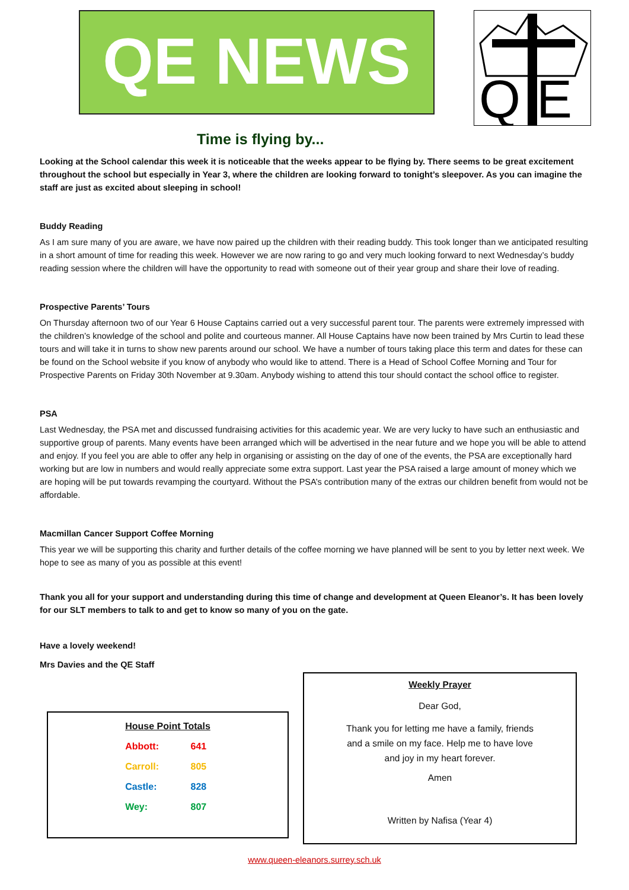QE NEWS
Q
E
Time is flying by...
Looking at the School calendar this week it is noticeable that the weeks appear to be flying by. There seems to be great excitement throughout the school but especially in Year 3, where the children are looking forward to tonight’s sleepover. As you can imagine the staff are just as excited about sleeping in school!
Buddy Reading
As I am sure many of you are aware, we have now paired up the children with their reading buddy. This took longer than we anticipated resulting in a short amount of time for reading this week. However we are now raring to go and very much looking forward to next Wednesday’s buddy reading session where the children will have the opportunity to read with someone out of their year group and share their love of reading.
Prospective Parents’ Tours
On Thursday afternoon two of our Year 6 House Captains carried out a very successful parent tour. The parents were extremely impressed with the children’s knowledge of the school and polite and courteous manner. All House Captains have now been trained by Mrs Curtin to lead these tours and will take it in turns to show new parents around our school. We have a number of tours taking place this term and dates for these can be found on the School website if you know of anybody who would like to attend. There is a Head of School Coffee Morning and Tour for Prospective Parents on Friday 30th November at 9.30am. Anybody wishing to attend this tour should contact the school office to register.
PSA
Last Wednesday, the PSA met and discussed fundraising activities for this academic year. We are very lucky to have such an enthusiastic and supportive group of parents. Many events have been arranged which will be advertised in the near future and we hope you will be able to attend and enjoy. If you feel you are able to offer any help in organising or assisting on the day of one of the events, the PSA are exceptionally hard working but are low in numbers and would really appreciate some extra support. Last year the PSA raised a large amount of money which we are hoping will be put towards revamping the courtyard. Without the PSA’s contribution many of the extras our children benefit from would not be affordable.
Macmillan Cancer Support Coffee Morning
This year we will be supporting this charity and further details of the coffee morning we have planned will be sent to you by letter next week. We hope to see as many of you as possible at this event!
Thank you all for your support and understanding during this time of change and development at Queen Eleanor’s. It has been lovely for our SLT members to talk to and get to know so many of you on the gate.
Have a lovely weekend!
Mrs Davies and the QE Staff
| House Point Totals | |
| --- | --- |
| Abbott: | 641 |
| Carroll: | 805 |
| Castle: | 828 |
| Wey: | 807 |
Weekly Prayer
Dear God,
Thank you for letting me have a family, friends
and a smile on my face. Help me to have love
and joy in my heart forever.
Amen
Written by Nafisa (Year 4)
www.queen-eleanors.surrey.sch.uk